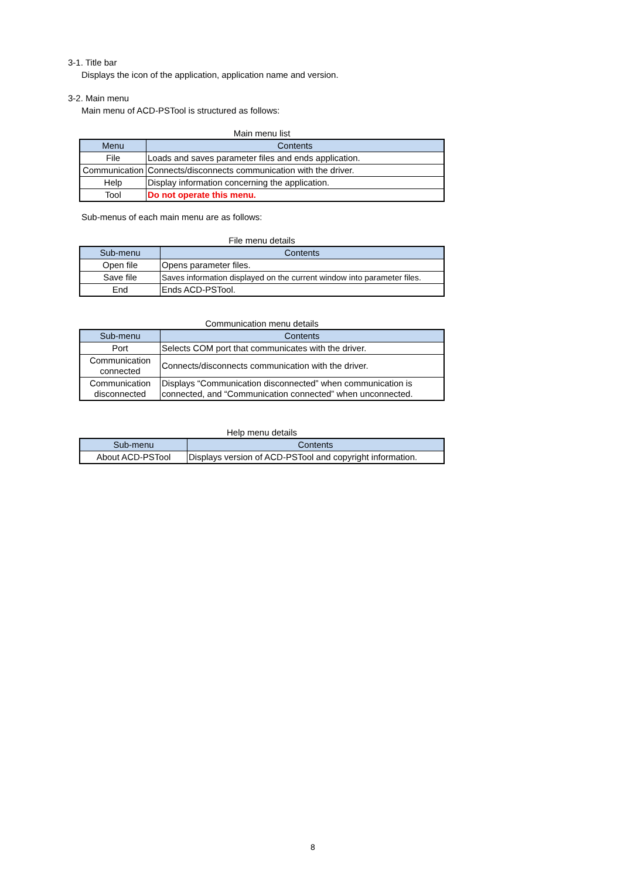3-1. Title bar
Displays the icon of the application, application name and version.
3-2. Main menu
Main menu of ACD-PSTool is structured as follows:
Main menu list
| Menu | Contents |
| --- | --- |
| File | Loads and saves parameter files and ends application. |
| Communication | Connects/disconnects communication with the driver. |
| Help | Display information concerning the application. |
| Tool | Do not operate this menu. |
Sub-menus of each main menu are as follows:
File menu details
| Sub-menu | Contents |
| --- | --- |
| Open file | Opens parameter files. |
| Save file | Saves information displayed on the current window into parameter files. |
| End | Ends ACD-PSTool. |
Communication menu details
| Sub-menu | Contents |
| --- | --- |
| Port | Selects COM port that communicates with the driver. |
| Communication connected | Connects/disconnects communication with the driver. |
| Communication disconnected | Displays “Communication disconnected” when communication is connected, and “Communication connected” when unconnected. |
Help menu details
| Sub-menu | Contents |
| --- | --- |
| About ACD-PSTool | Displays version of ACD-PSTool and copyright information. |
8